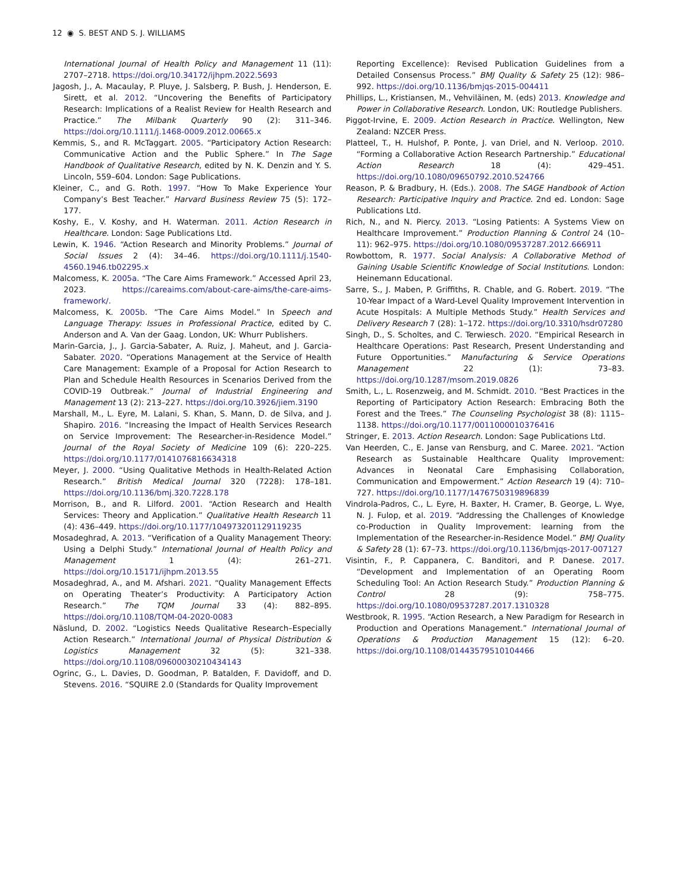12 ◉ S. BEST AND S. J. WILLIAMS
International Journal of Health Policy and Management 11 (11): 2707–2718. https://doi.org/10.34172/ijhpm.2022.5693
Jagosh, J., A. Macaulay, P. Pluye, J. Salsberg, P. Bush, J. Henderson, E. Sirett, et al. 2012. “Uncovering the Benefits of Participatory Research: Implications of a Realist Review for Health Research and Practice.” The Milbank Quarterly 90 (2): 311–346. https://doi.org/10.1111/j.1468-0009.2012.00665.x
Kemmis, S., and R. McTaggart. 2005. “Participatory Action Research: Communicative Action and the Public Sphere.” In The Sage Handbook of Qualitative Research, edited by N. K. Denzin and Y. S. Lincoln, 559–604. London: Sage Publications.
Kleiner, C., and G. Roth. 1997. “How To Make Experience Your Company’s Best Teacher.” Harvard Business Review 75 (5): 172–177.
Koshy, E., V. Koshy, and H. Waterman. 2011. Action Research in Healthcare. London: Sage Publications Ltd.
Lewin, K. 1946. “Action Research and Minority Problems.” Journal of Social Issues 2 (4): 34–46. https://doi.org/10.1111/j.1540-4560.1946.tb02295.x
Malcomess, K. 2005a. “The Care Aims Framework.” Accessed April 23, 2023. https://careaims.com/about-care-aims/the-care-aims-framework/.
Malcomess, K. 2005b. “The Care Aims Model.” In Speech and Language Therapy: Issues in Professional Practice, edited by C. Anderson and A. Van der Gaag. London, UK: Whurr Publishers.
Marin-Garcia, J., J. Garcia-Sabater, A. Ruiz, J. Maheut, and J. Garcia-Sabater. 2020. “Operations Management at the Service of Health Care Management: Example of a Proposal for Action Research to Plan and Schedule Health Resources in Scenarios Derived from the COVID-19 Outbreak.” Journal of Industrial Engineering and Management 13 (2): 213–227. https://doi.org/10.3926/jiem.3190
Marshall, M., L. Eyre, M. Lalani, S. Khan, S. Mann, D. de Silva, and J. Shapiro. 2016. “Increasing the Impact of Health Services Research on Service Improvement: The Researcher-in-Residence Model.” Journal of the Royal Society of Medicine 109 (6): 220–225. https://doi.org/10.1177/0141076816634318
Meyer, J. 2000. “Using Qualitative Methods in Health-Related Action Research.” British Medical Journal 320 (7228): 178–181. https://doi.org/10.1136/bmj.320.7228.178
Morrison, B., and R. Lilford. 2001. “Action Research and Health Services: Theory and Application.” Qualitative Health Research 11 (4): 436–449. https://doi.org/10.1177/104973201129119235
Mosadeghrad, A. 2013. “Verification of a Quality Management Theory: Using a Delphi Study.” International Journal of Health Policy and Management 1 (4): 261–271. https://doi.org/10.15171/ijhpm.2013.55
Mosadeghrad, A., and M. Afshari. 2021. “Quality Management Effects on Operating Theater’s Productivity: A Participatory Action Research.” The TQM Journal 33 (4): 882–895. https://doi.org/10.1108/TQM-04-2020-0083
Näslund, D. 2002. “Logistics Needs Qualitative Research–Especially Action Research.” International Journal of Physical Distribution & Logistics Management 32 (5): 321–338. https://doi.org/10.1108/09600030210434143
Ogrinc, G., L. Davies, D. Goodman, P. Batalden, F. Davidoff, and D. Stevens. 2016. “SQUIRE 2.0 (Standards for Quality Improvement
Reporting Excellence): Revised Publication Guidelines from a Detailed Consensus Process.” BMJ Quality & Safety 25 (12): 986–992. https://doi.org/10.1136/bmjqs-2015-004411
Phillips, L., Kristiansen, M., Vehviläinen, M. (eds) 2013. Knowledge and Power in Collaborative Research. London, UK: Routledge Publishers.
Piggot-Irvine, E. 2009. Action Research in Practice. Wellington, New Zealand: NZCER Press.
Platteel, T., H. Hulshof, P. Ponte, J. van Driel, and N. Verloop. 2010. “Forming a Collaborative Action Research Partnership.” Educational Action Research 18 (4): 429–451. https://doi.org/10.1080/09650792.2010.524766
Reason, P. & Bradbury, H. (Eds.). 2008. The SAGE Handbook of Action Research: Participative Inquiry and Practice. 2nd ed. London: Sage Publications Ltd.
Rich, N., and N. Piercy. 2013. “Losing Patients: A Systems View on Healthcare Improvement.” Production Planning & Control 24 (10–11): 962–975. https://doi.org/10.1080/09537287.2012.666911
Rowbottom, R. 1977. Social Analysis: A Collaborative Method of Gaining Usable Scientific Knowledge of Social Institutions. London: Heinemann Educational.
Sarre, S., J. Maben, P. Griffiths, R. Chable, and G. Robert. 2019. “The 10-Year Impact of a Ward-Level Quality Improvement Intervention in Acute Hospitals: A Multiple Methods Study.” Health Services and Delivery Research 7 (28): 1–172. https://doi.org/10.3310/hsdr07280
Singh, D., S. Scholtes, and C. Terwiesch. 2020. “Empirical Research in Healthcare Operations: Past Research, Present Understanding and Future Opportunities.” Manufacturing & Service Operations Management 22 (1): 73–83. https://doi.org/10.1287/msom.2019.0826
Smith, L., L. Rosenzweig, and M. Schmidt. 2010. “Best Practices in the Reporting of Participatory Action Research: Embracing Both the Forest and the Trees.” The Counseling Psychologist 38 (8): 1115–1138. https://doi.org/10.1177/0011000010376416
Stringer, E. 2013. Action Research. London: Sage Publications Ltd.
Van Heerden, C., E. Janse van Rensburg, and C. Maree. 2021. “Action Research as Sustainable Healthcare Quality Improvement: Advances in Neonatal Care Emphasising Collaboration, Communication and Empowerment.” Action Research 19 (4): 710–727. https://doi.org/10.1177/1476750319896839
Vindrola-Padros, C., L. Eyre, H. Baxter, H. Cramer, B. George, L. Wye, N. J. Fulop, et al. 2019. “Addressing the Challenges of Knowledge co-Production in Quality Improvement: learning from the Implementation of the Researcher-in-Residence Model.” BMJ Quality & Safety 28 (1): 67–73. https://doi.org/10.1136/bmjqs-2017-007127
Visintin, F., P. Cappanera, C. Banditori, and P. Danese. 2017. “Development and Implementation of an Operating Room Scheduling Tool: An Action Research Study.” Production Planning & Control 28 (9): 758–775. https://doi.org/10.1080/09537287.2017.1310328
Westbrook, R. 1995. “Action Research, a New Paradigm for Research in Production and Operations Management.” International Journal of Operations & Production Management 15 (12): 6–20. https://doi.org/10.1108/01443579510104466